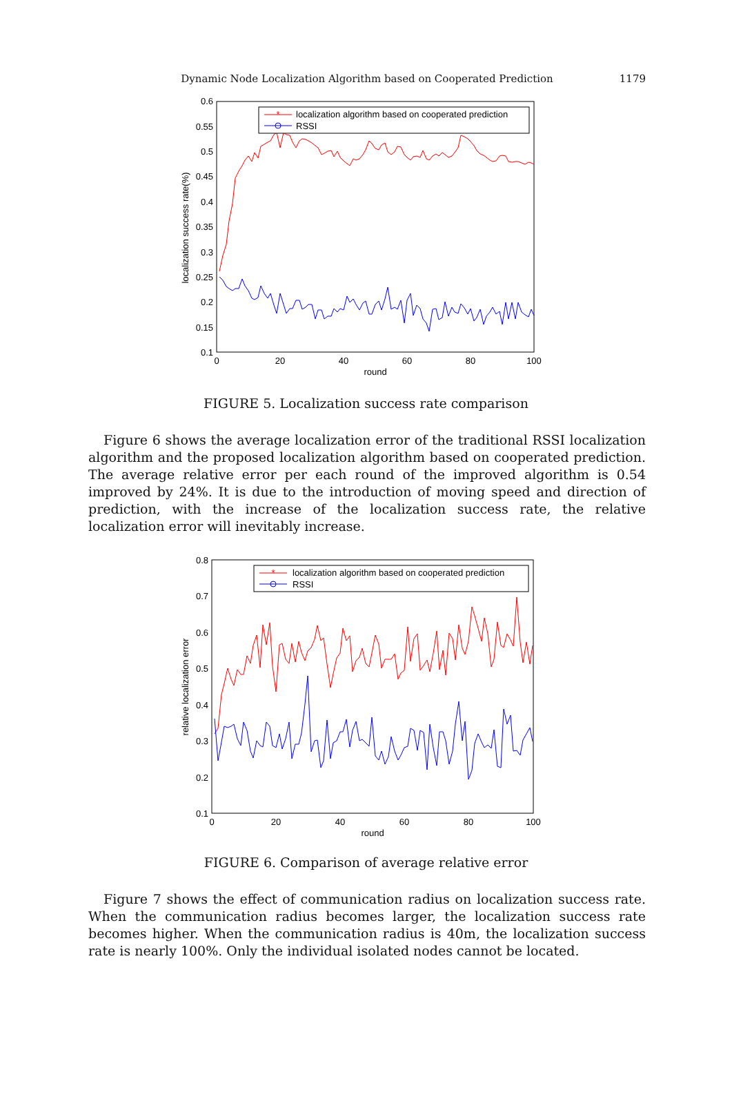Dynamic Node Localization Algorithm based on Cooperated Prediction
1179
0.6
0.55
0.5
0.45
0.4
0.35
0.3
0.25
0.2
0.15
0.1
0
20
40
60
80
100
round
localization success rate(%)
*
localization algorithm based on cooperated prediction
RSSI
FIGURE 5. Localization success rate comparison
Figure 6 shows the average localization error of the traditional RSSI localization algorithm and the proposed localization algorithm based on cooperated prediction. The average relative error per each round of the improved algorithm is 0.54 improved by 24%. It is due to the introduction of moving speed and direction of prediction, with the increase of the localization success rate, the relative localization error will inevitably increase.
0.8
0.7
0.6
0.5
0.4
0.3
0.2
0.1
0
20
40
60
80
100
round
relative localization error
*
localization algorithm based on cooperated prediction
RSSI
FIGURE 6. Comparison of average relative error
Figure 7 shows the effect of communication radius on localization success rate. When the communication radius becomes larger, the localization success rate becomes higher. When the communication radius is 40m, the localization success rate is nearly 100%. Only the individual isolated nodes cannot be located.